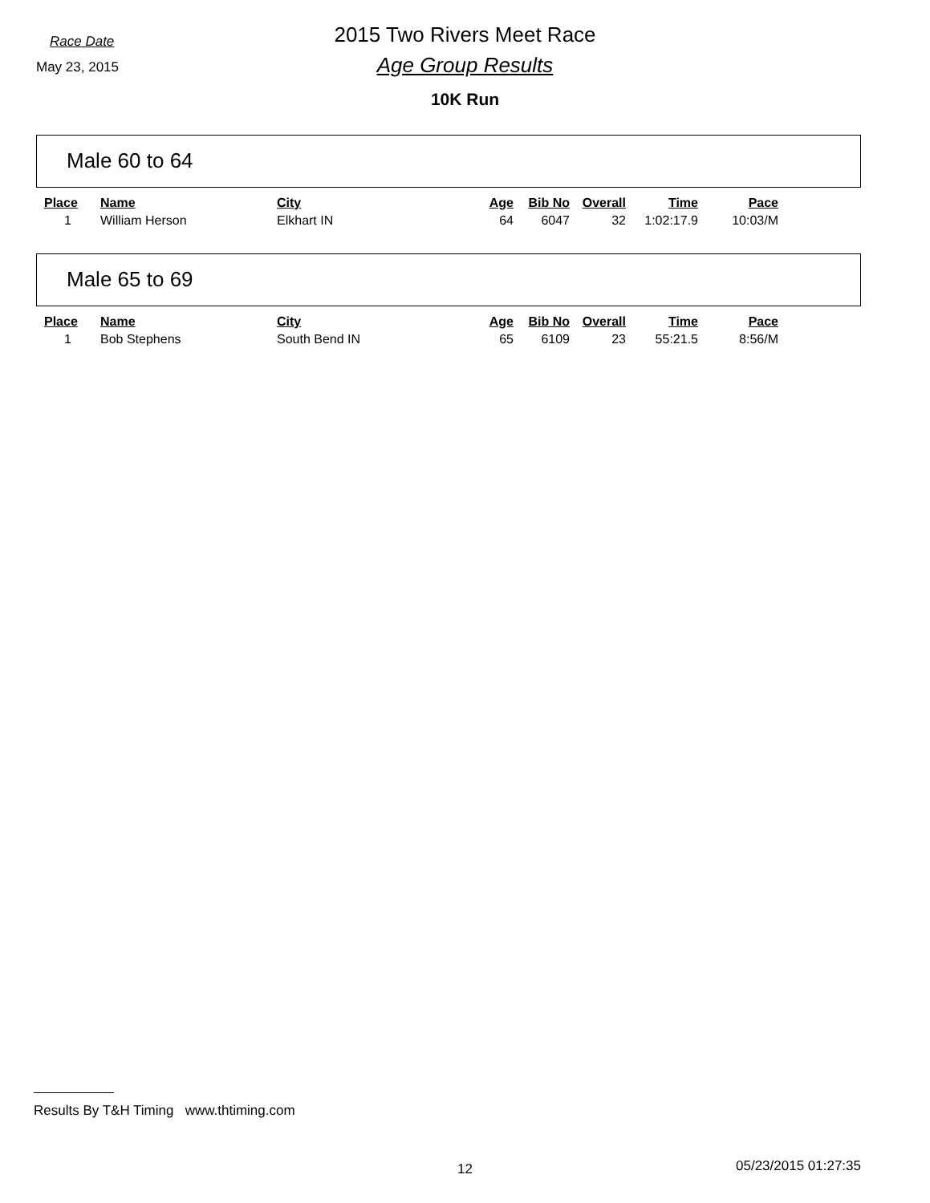Race Date
2015 Two Rivers Meet Race
May 23, 2015
Age Group Results
10K Run
Male 60 to 64
| Place | Name | City | Age | Bib No | Overall | Time | Pace |
| --- | --- | --- | --- | --- | --- | --- | --- |
| 1 | William Herson | Elkhart IN | 64 | 6047 | 32 | 1:02:17.9 | 10:03/M |
Male 65 to 69
| Place | Name | City | Age | Bib No | Overall | Time | Pace |
| --- | --- | --- | --- | --- | --- | --- | --- |
| 1 | Bob Stephens | South Bend IN | 65 | 6109 | 23 | 55:21.5 | 8:56/M |
Results By T&H Timing www.thtiming.com
12 05/23/2015 01:27:35